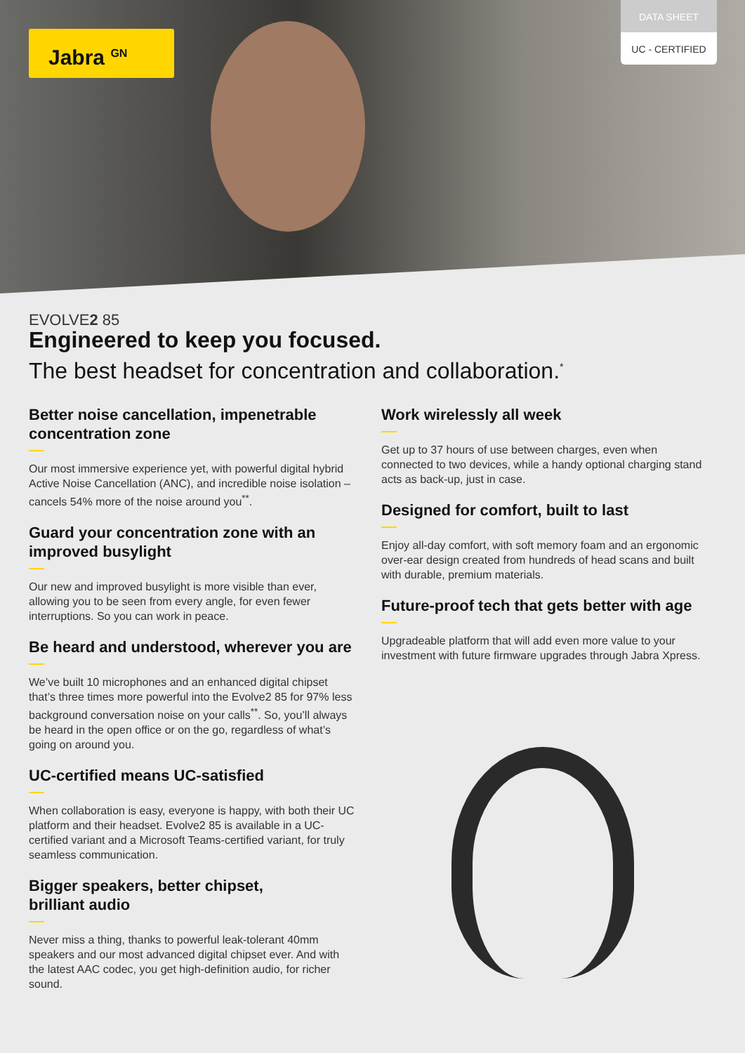Jabra <sup>GN</sup>
DATA SHEET
UC - CERTIFIED
EVOLVE2 85
Engineered to keep you focused.
The best headset for concentration and collaboration.<sup>*</sup>
Better noise cancellation, impenetrable concentration zone
Our most immersive experience yet, with powerful digital hybrid Active Noise Cancellation (ANC), and incredible noise isolation – cancels 54% more of the noise around you<sup>**</sup>.
Guard your concentration zone with an improved busylight
Our new and improved busylight is more visible than ever, allowing you to be seen from every angle, for even fewer interruptions. So you can work in peace.
Be heard and understood, wherever you are
We’ve built 10 microphones and an enhanced digital chipset that’s three times more powerful into the Evolve2 85 for 97% less background conversation noise on your calls<sup>**</sup>. So, you’ll always be heard in the open office or on the go, regardless of what’s going on around you.
UC-certified means UC-satisfied
When collaboration is easy, everyone is happy, with both their UC platform and their headset. Evolve2 85 is available in a UC-certified variant and a Microsoft Teams-certified variant, for truly seamless communication.
Bigger speakers, better chipset,
brilliant audio
Never miss a thing, thanks to powerful leak-tolerant 40mm speakers and our most advanced digital chipset ever. And with the latest AAC codec, you get high-definition audio, for richer sound.
Work wirelessly all week
Get up to 37 hours of use between charges, even when connected to two devices, while a handy optional charging stand acts as back-up, just in case.
Designed for comfort, built to last
Enjoy all-day comfort, with soft memory foam and an ergonomic over-ear design created from hundreds of head scans and built with durable, premium materials.
Future-proof tech that gets better with age
Upgradeable platform that will add even more value to your investment with future firmware upgrades through Jabra Xpress.